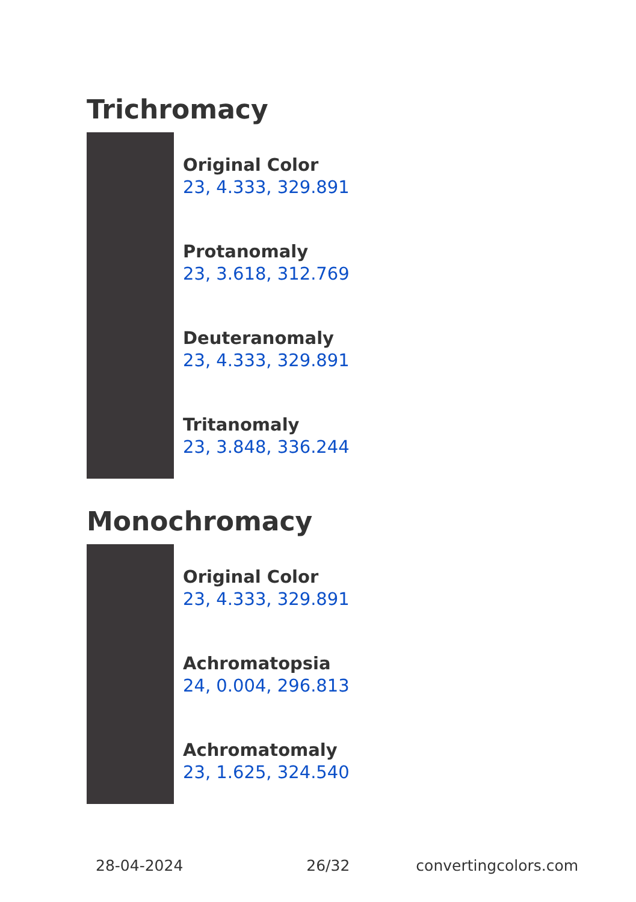Trichromacy
Original Color
23, 4.333, 329.891
Protanomaly
23, 3.618, 312.769
Deuteranomaly
23, 4.333, 329.891
Tritanomaly
23, 3.848, 336.244
Monochromacy
Original Color
23, 4.333, 329.891
Achromatopsia
24, 0.004, 296.813
Achromatomaly
23, 1.625, 324.540
28-04-2024 26/32 convertingcolors.com